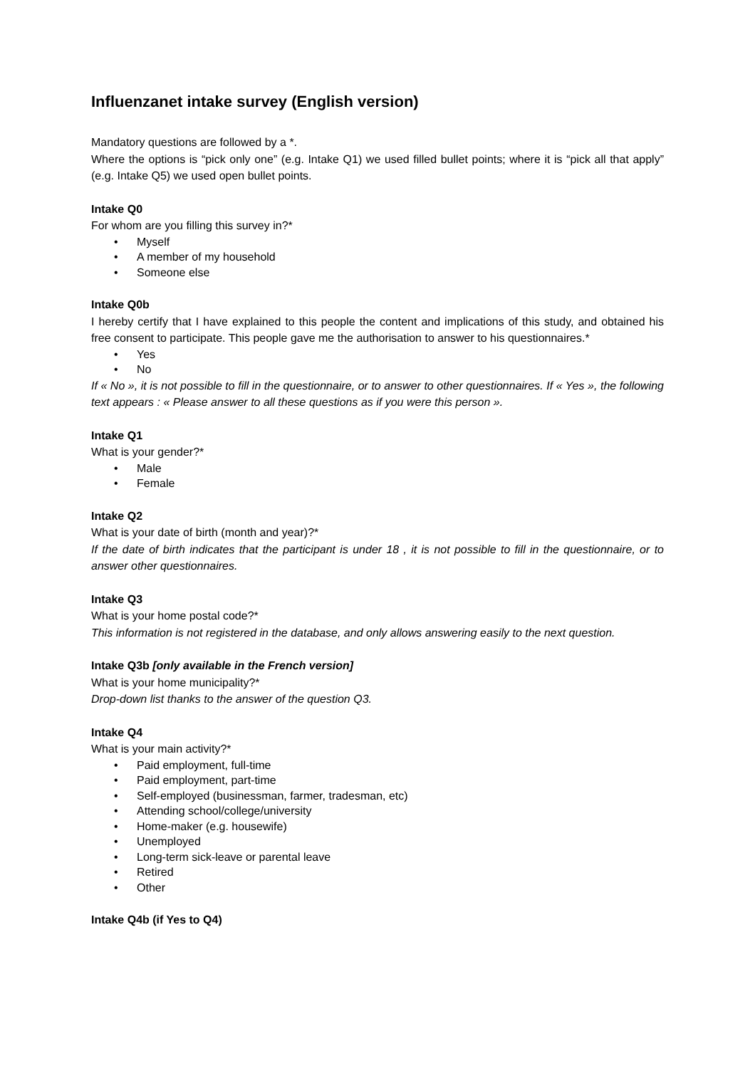Influenzanet intake survey (English version)
Mandatory questions are followed by a *.
Where the options is “pick only one” (e.g. Intake Q1) we used filled bullet points; where it is “pick all that apply” (e.g. Intake Q5) we used open bullet points.
Intake Q0
For whom are you filling this survey in?*
• Myself
• A member of my household
• Someone else
Intake Q0b
I hereby certify that I have explained to this people the content and implications of this study, and obtained his free consent to participate. This people gave me the authorisation to answer to his questionnaires.*
• Yes
• No
If « No », it is not possible to fill in the questionnaire, or to answer to other questionnaires. If « Yes », the following text appears : « Please answer to all these questions as if you were this person ».
Intake Q1
What is your gender?*
• Male
• Female
Intake Q2
What is your date of birth (month and year)?*
If the date of birth indicates that the participant is under 18 , it is not possible to fill in the questionnaire, or to answer other questionnaires.
Intake Q3
What is your home postal code?*
This information is not registered in the database, and only allows answering easily to the next question.
Intake Q3b [only available in the French version]
What is your home municipality?*
Drop-down list thanks to the answer of the question Q3.
Intake Q4
What is your main activity?*
• Paid employment, full-time
• Paid employment, part-time
• Self-employed (businessman, farmer, tradesman, etc)
• Attending school/college/university
• Home-maker (e.g. housewife)
• Unemployed
• Long-term sick-leave or parental leave
• Retired
• Other
Intake Q4b (if Yes to Q4)